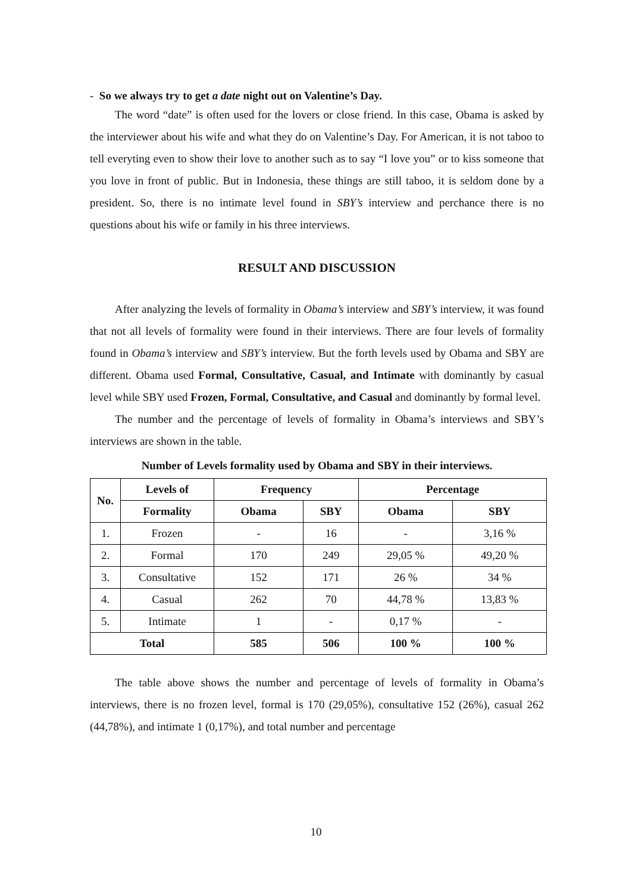- So we always try to get a date night out on Valentine’s Day.
The word “date” is often used for the lovers or close friend. In this case, Obama is asked by the interviewer about his wife and what they do on Valentine’s Day. For American, it is not taboo to tell everyting even to show their love to another such as to say “I love you” or to kiss someone that you love in front of public. But in Indonesia, these things are still taboo, it is seldom done by a president. So, there is no intimate level found in SBY’s interview and perchance there is no questions about his wife or family in his three interviews.
RESULT AND DISCUSSION
After analyzing the levels of formality in Obama’s interview and SBY’s interview, it was found that not all levels of formality were found in their interviews. There are four levels of formality found in Obama’s interview and SBY’s interview. But the forth levels used by Obama and SBY are different. Obama used Formal, Consultative, Casual, and Intimate with dominantly by casual level while SBY used Frozen, Formal, Consultative, and Casual and dominantly by formal level.
The number and the percentage of levels of formality in Obama’s interviews and SBY’s interviews are shown in the table.
Number of Levels formality used by Obama and SBY in their interviews.
| No. | Levels of | Frequency | | Percentage | |
| --- | --- | --- | --- | --- | --- |
| | Formality | Obama | SBY | Obama | SBY |
| 1. | Frozen | - | 16 | - | 3,16 % |
| 2. | Formal | 170 | 249 | 29,05 % | 49,20 % |
| 3. | Consultative | 152 | 171 | 26 % | 34 % |
| 4. | Casual | 262 | 70 | 44,78 % | 13,83 % |
| 5. | Intimate | 1 | - | 0,17 % | - |
| Total | | 585 | 506 | 100 % | 100 % |
The table above shows the number and percentage of levels of formality in Obama’s interviews, there is no frozen level, formal is 170 (29,05%), consultative 152 (26%), casual 262 (44,78%), and intimate 1 (0,17%), and total number and percentage
10